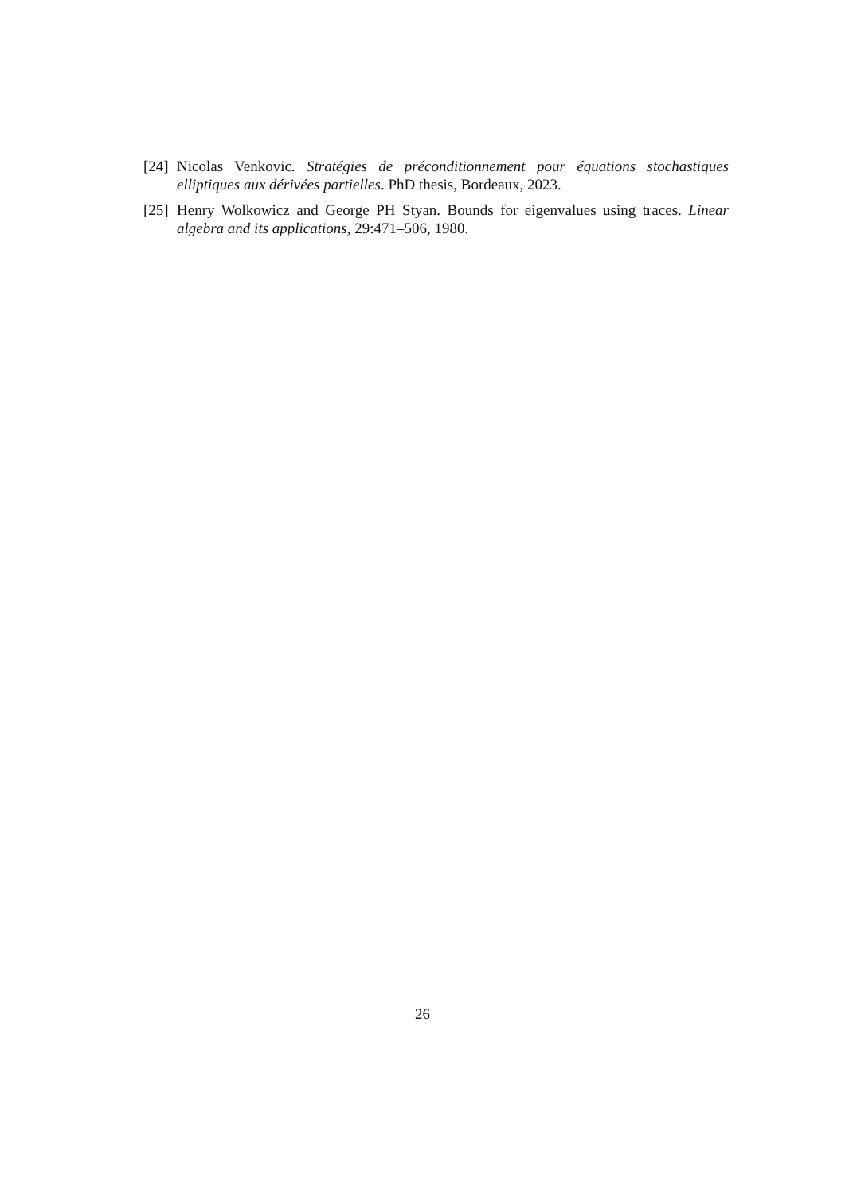[24] Nicolas Venkovic. Stratégies de préconditionnement pour équations stochastiques elliptiques aux dérivées partielles. PhD thesis, Bordeaux, 2023.
[25] Henry Wolkowicz and George PH Styan. Bounds for eigenvalues using traces. Linear algebra and its applications, 29:471–506, 1980.
26